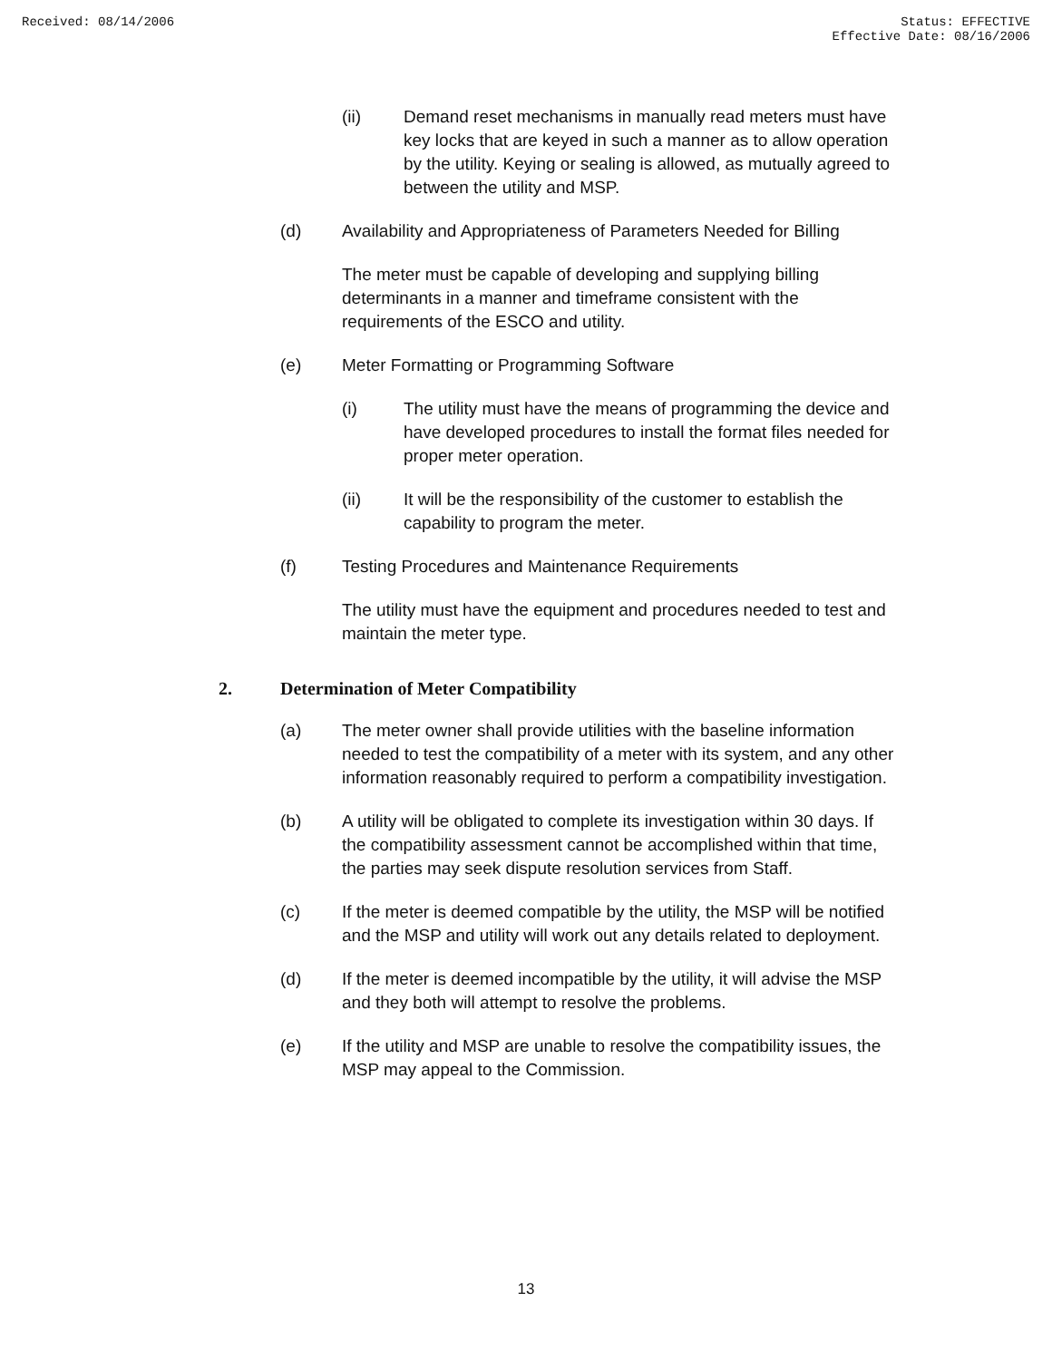Received: 08/14/2006 Status: EFFECTIVE
Effective Date: 08/16/2006
(ii) Demand reset mechanisms in manually read meters must have key locks that are keyed in such a manner as to allow operation by the utility. Keying or sealing is allowed, as mutually agreed to between the utility and MSP.
(d) Availability and Appropriateness of Parameters Needed for Billing
The meter must be capable of developing and supplying billing determinants in a manner and timeframe consistent with the requirements of the ESCO and utility.
(e) Meter Formatting or Programming Software
(i) The utility must have the means of programming the device and have developed procedures to install the format files needed for proper meter operation.
(ii) It will be the responsibility of the customer to establish the capability to program the meter.
(f) Testing Procedures and Maintenance Requirements
The utility must have the equipment and procedures needed to test and maintain the meter type.
2. Determination of Meter Compatibility
(a) The meter owner shall provide utilities with the baseline information needed to test the compatibility of a meter with its system, and any other information reasonably required to perform a compatibility investigation.
(b) A utility will be obligated to complete its investigation within 30 days. If the compatibility assessment cannot be accomplished within that time, the parties may seek dispute resolution services from Staff.
(c) If the meter is deemed compatible by the utility, the MSP will be notified and the MSP and utility will work out any details related to deployment.
(d) If the meter is deemed incompatible by the utility, it will advise the MSP and they both will attempt to resolve the problems.
(e) If the utility and MSP are unable to resolve the compatibility issues, the MSP may appeal to the Commission.
13